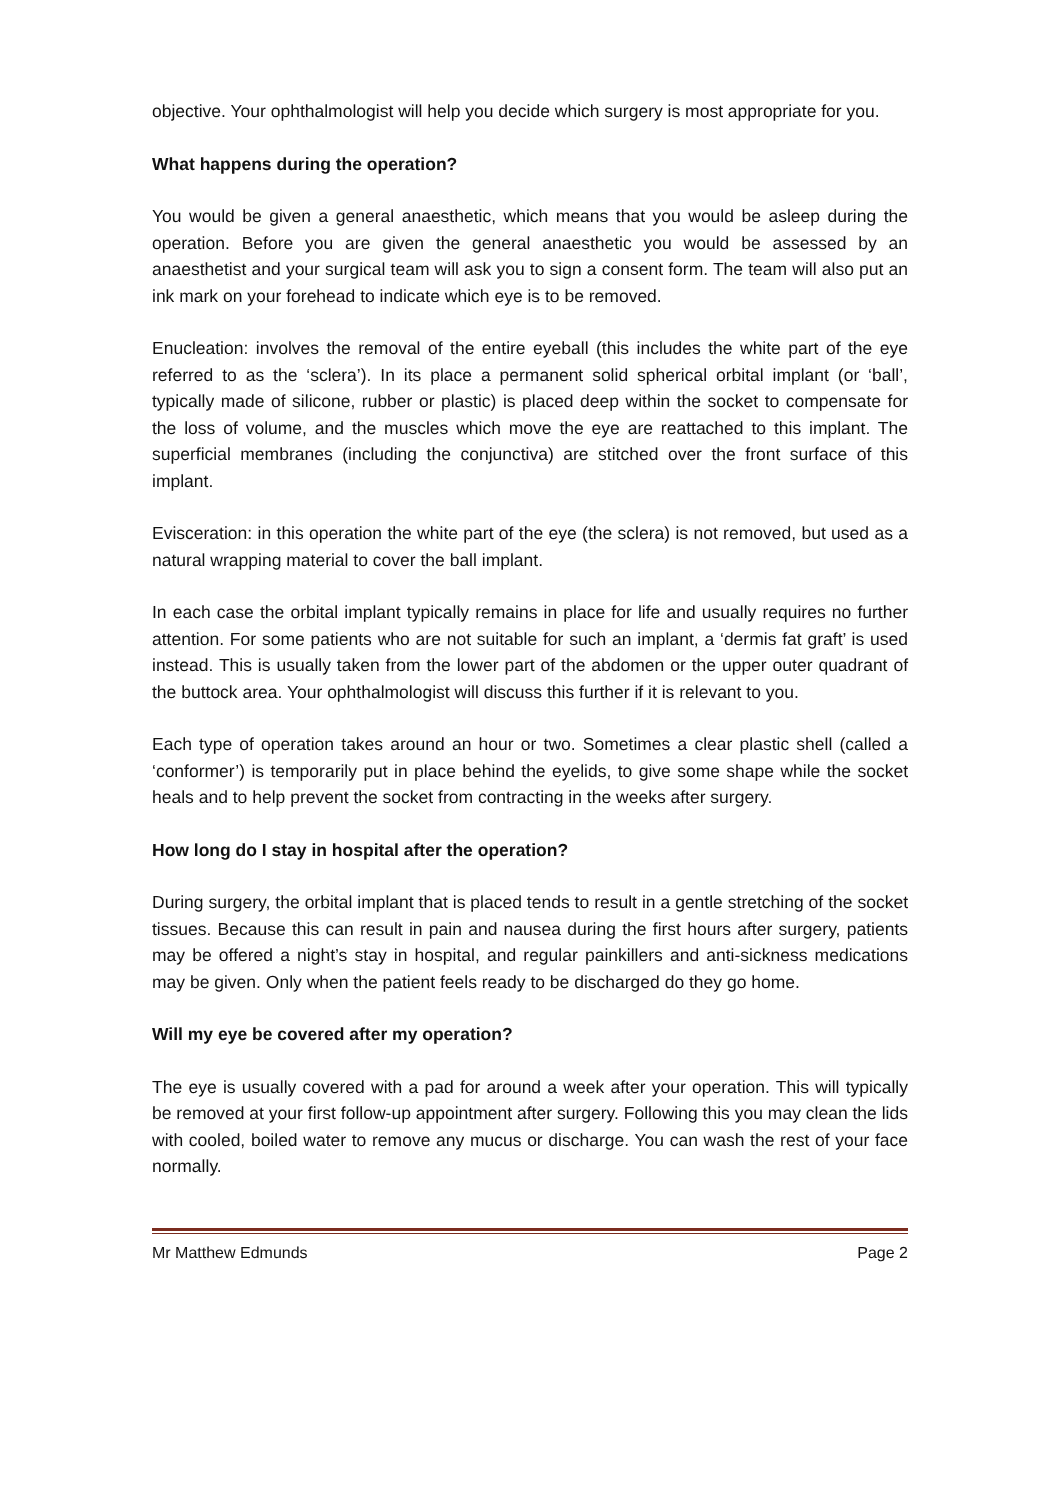objective. Your ophthalmologist will help you decide which surgery is most appropriate for you.
What happens during the operation?
You would be given a general anaesthetic, which means that you would be asleep during the operation. Before you are given the general anaesthetic you would be assessed by an anaesthetist and your surgical team will ask you to sign a consent form. The team will also put an ink mark on your forehead to indicate which eye is to be removed.
Enucleation: involves the removal of the entire eyeball (this includes the white part of the eye referred to as the ‘sclera’). In its place a permanent solid spherical orbital implant (or ‘ball’, typically made of silicone, rubber or plastic) is placed deep within the socket to compensate for the loss of volume, and the muscles which move the eye are reattached to this implant. The superficial membranes (including the conjunctiva) are stitched over the front surface of this implant.
Evisceration: in this operation the white part of the eye (the sclera) is not removed, but used as a natural wrapping material to cover the ball implant.
In each case the orbital implant typically remains in place for life and usually requires no further attention. For some patients who are not suitable for such an implant, a ‘dermis fat graft’ is used instead. This is usually taken from the lower part of the abdomen or the upper outer quadrant of the buttock area. Your ophthalmologist will discuss this further if it is relevant to you.
Each type of operation takes around an hour or two. Sometimes a clear plastic shell (called a ‘conformer’) is temporarily put in place behind the eyelids, to give some shape while the socket heals and to help prevent the socket from contracting in the weeks after surgery.
How long do I stay in hospital after the operation?
During surgery, the orbital implant that is placed tends to result in a gentle stretching of the socket tissues. Because this can result in pain and nausea during the first hours after surgery, patients may be offered a night’s stay in hospital, and regular painkillers and anti-sickness medications may be given. Only when the patient feels ready to be discharged do they go home.
Will my eye be covered after my operation?
The eye is usually covered with a pad for around a week after your operation. This will typically be removed at your first follow-up appointment after surgery. Following this you may clean the lids with cooled, boiled water to remove any mucus or discharge. You can wash the rest of your face normally.
Mr Matthew Edmunds Page 2